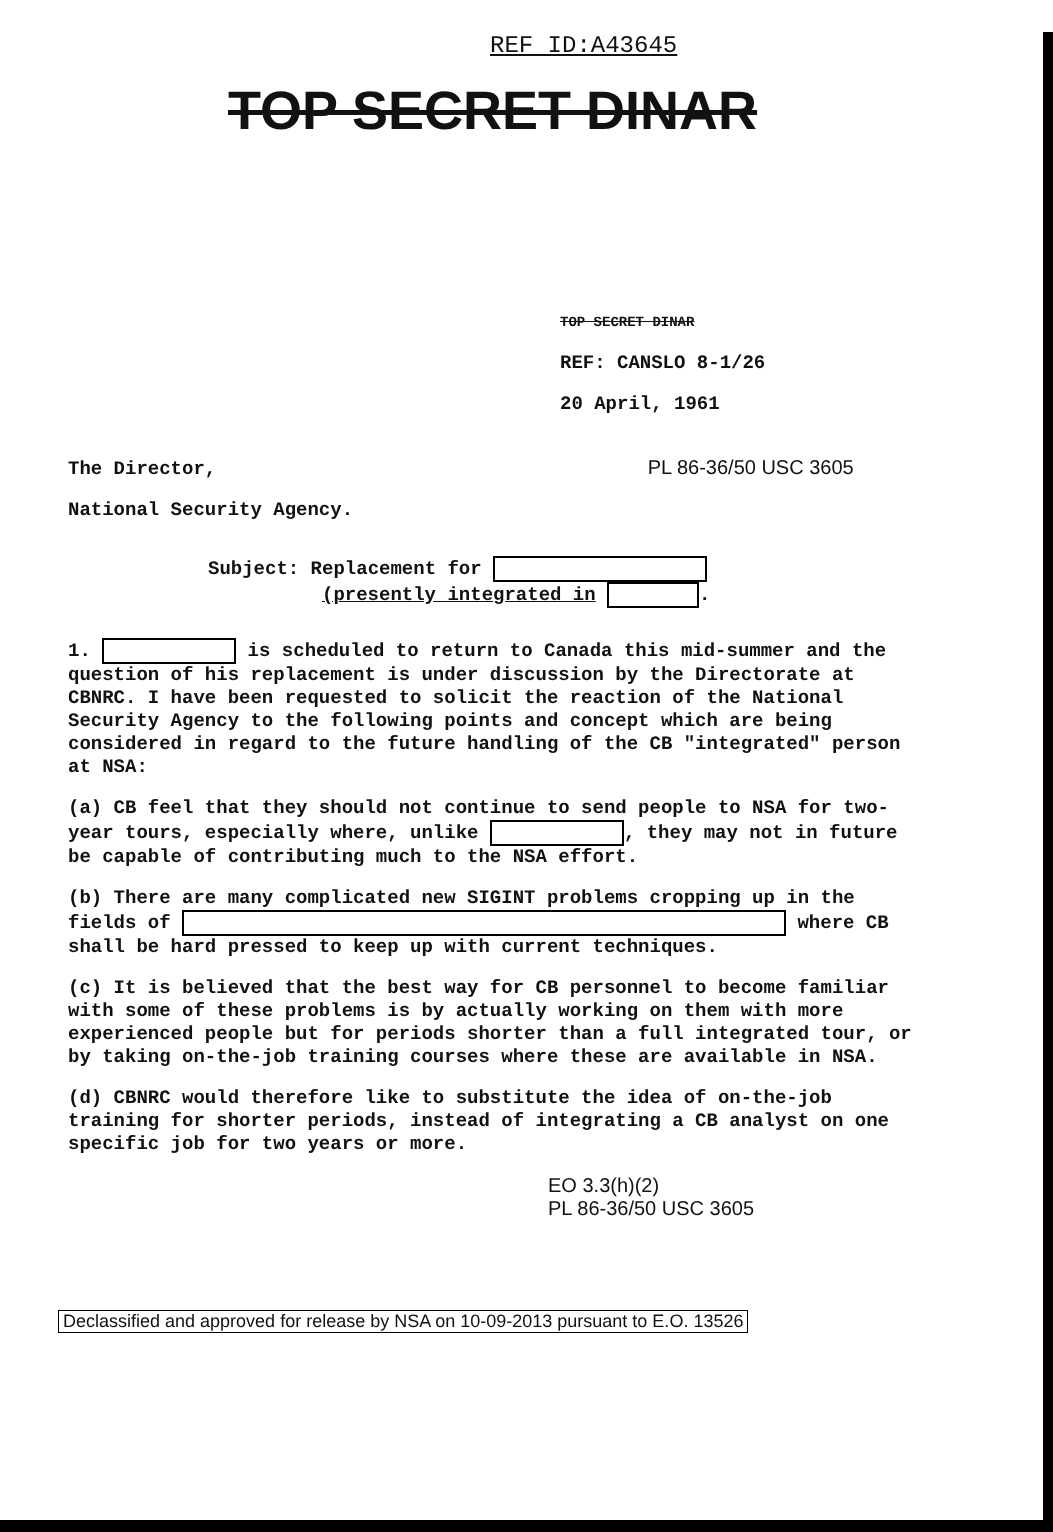REF ID:A43645
TOP SECRET DINAR
TOP SECRET DINAR
REF: CANSLO 8-1/26
20 April, 1961
The Director, PL 86-36/50 USC 3605
National Security Agency.
Subject: Replacement for
(presently integrated in .
1. is scheduled to return to Canada this mid-summer and the question of his replacement is under discussion by the Directorate at CBNRC. I have been requested to solicit the reaction of the National Security Agency to the following points and concept which are being considered in regard to the future handling of the CB "integrated" person at NSA:
(a) CB feel that they should not continue to send people to NSA for two-year tours, especially where, unlike , they may not in future be capable of contributing much to the NSA effort.
(b) There are many complicated new SIGINT problems cropping up in the fields of where CB shall be hard pressed to keep up with current techniques.
(c) It is believed that the best way for CB personnel to become familiar with some of these problems is by actually working on them with more experienced people but for periods shorter than a full integrated tour, or by taking on-the-job training courses where these are available in NSA.
(d) CBNRC would therefore like to substitute the idea of on-the-job training for shorter periods, instead of integrating a CB analyst on one specific job for two years or more.
EO 3.3(h)(2)
PL 86-36/50 USC 3605
Declassified and approved for release by NSA on 10-09-2013 pursuant to E.O. 13526